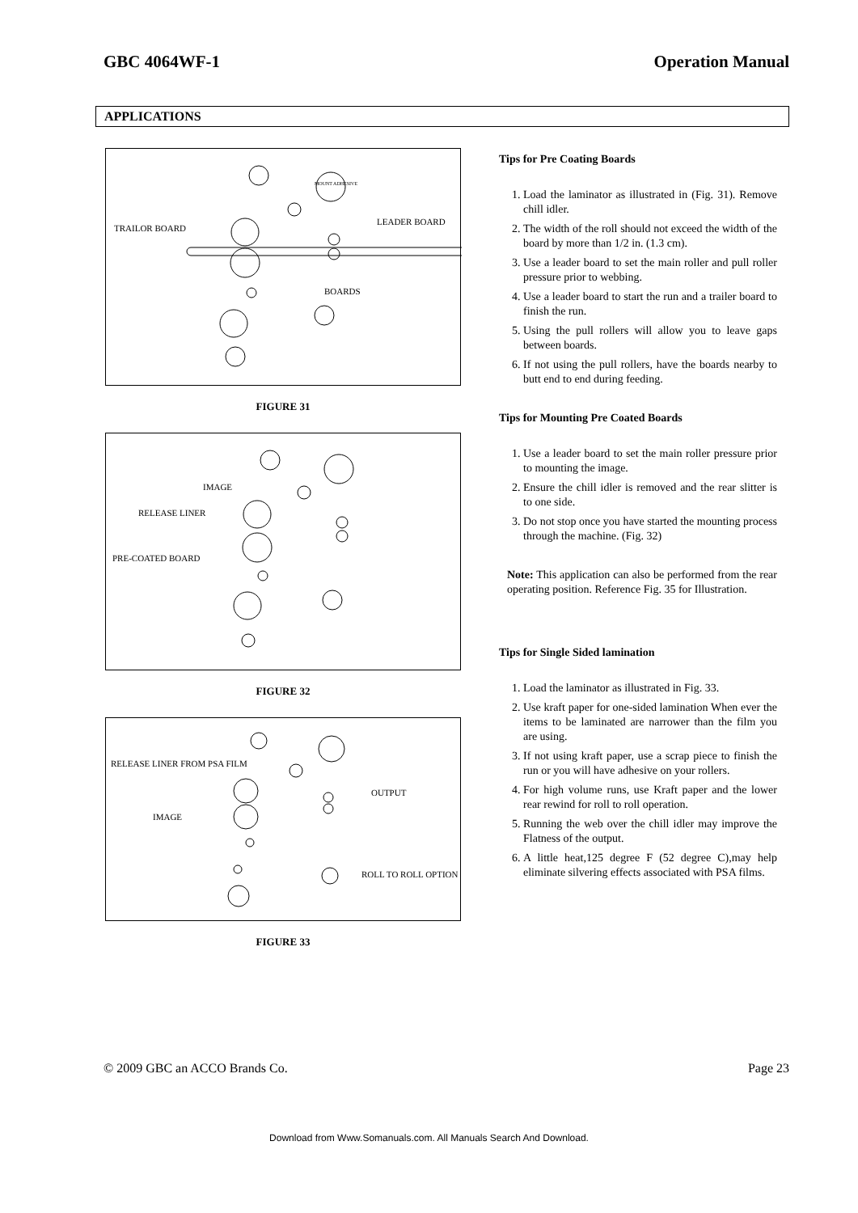GBC 4064WF-1 Operation Manual
APPLICATIONS
MOUNT ADHESIVE
TRAILOR BOARD
LEADER BOARD
BOARDS
FIGURE 31
IMAGE
RELEASE LINER
PRE-COATED BOARD
FIGURE 32
RELEASE LINER FROM PSA FILM
OUTPUT
IMAGE
ROLL TO ROLL OPTION
FIGURE 33
Tips for Pre Coating Boards
1. Load the laminator as illustrated in (Fig. 31). Remove chill idler.
2. The width of the roll should not exceed the width of the board by more than 1/2 in. (1.3 cm).
3. Use a leader board to set the main roller and pull roller pressure prior to webbing.
4. Use a leader board to start the run and a trailer board to finish the run.
5. Using the pull rollers will allow you to leave gaps between boards.
6. If not using the pull rollers, have the boards nearby to butt end to end during feeding.
Tips for Mounting Pre Coated Boards
1. Use a leader board to set the main roller pressure prior to mounting the image.
2. Ensure the chill idler is removed and the rear slitter is to one side.
3. Do not stop once you have started the mounting process through the machine. (Fig. 32)
Note: This application can also be performed from the rear operating position. Reference Fig. 35 for Illustration.
Tips for Single Sided lamination
1. Load the laminator as illustrated in Fig. 33.
2. Use kraft paper for one-sided lamination When ever the items to be laminated are narrower than the film you are using.
3. If not using kraft paper, use a scrap piece to finish the run or you will have adhesive on your rollers.
4. For high volume runs, use Kraft paper and the lower rear rewind for roll to roll operation.
5. Running the web over the chill idler may improve the Flatness of the output.
6. A little heat,125 degree F (52 degree C),may help eliminate silvering effects associated with PSA films.
© 2009 GBC an ACCO Brands Co. Page 23
Download from Www.Somanuals.com. All Manuals Search And Download.